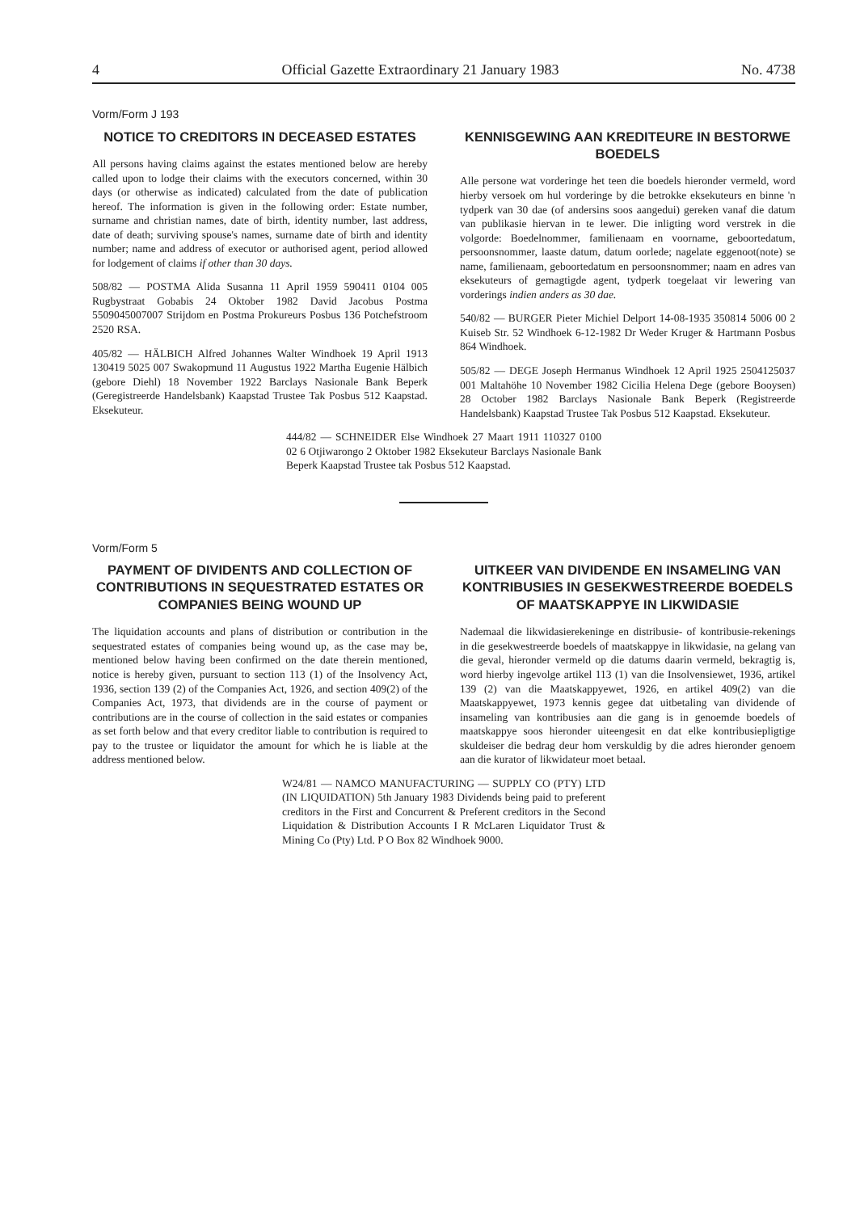4 Official Gazette Extraordinary 21 January 1983 No. 4738
Vorm/Form J 193
NOTICE TO CREDITORS IN DECEASED ESTATES
All persons having claims against the estates mentioned below are hereby called upon to lodge their claims with the executors concerned, within 30 days (or otherwise as indicated) calculated from the date of publication hereof. The information is given in the following order: Estate number, surname and christian names, date of birth, identity number, last address, date of death; surviving spouse's names, surname date of birth and identity number; name and address of executor or authorised agent, period allowed for lodgement of claims if other than 30 days.
508/82 — POSTMA Alida Susanna 11 April 1959 590411 0104 005 Rugbystraat Gobabis 24 Oktober 1982 David Jacobus Postma 5509045007007 Strijdom en Postma Prokureurs Posbus 136 Potchefstroom 2520 RSA.
405/82 — HÄLBICH Alfred Johannes Walter Windhoek 19 April 1913 130419 5025 007 Swakopmund 11 Augustus 1922 Martha Eugenie Hälbich (gebore Diehl) 18 November 1922 Barclays Nasionale Bank Beperk (Geregistreerde Handelsbank) Kaapstad Trustee Tak Posbus 512 Kaapstad. Eksekuteur.
KENNISGEWING AAN KREDITEURE IN BESTORWE BOEDELS
Alle persone wat vorderinge het teen die boedels hieronder vermeld, word hierby versoek om hul vorderinge by die betrokke eksekuteurs en binne 'n tydperk van 30 dae (of andersins soos aangedui) gereken vanaf die datum van publikasie hiervan in te lewer. Die inligting word verstrek in die volgorde: Boedelnommer, familienaam en voorname, geboortedatum, persoonsnommer, laaste datum, datum oorlede; nagelate eggenoot(note) se name, familienaam, geboortedatum en persoonsnommer; naam en adres van eksekuteurs of gemagtigde agent, tydperk toegelaat vir lewering van vorderings indien anders as 30 dae.
540/82 — BURGER Pieter Michiel Delport 14-08-1935 350814 5006 00 2 Kuiseb Str. 52 Windhoek 6-12-1982 Dr Weder Kruger & Hartmann Posbus 864 Windhoek.
505/82 — DEGE Joseph Hermanus Windhoek 12 April 1925 2504125037 001 Maltahöhe 10 November 1982 Cicilia Helena Dege (gebore Booysen) 28 October 1982 Barclays Nasionale Bank Beperk (Registreerde Handelsbank) Kaapstad Trustee Tak Posbus 512 Kaapstad. Eksekuteur.
444/82 — SCHNEIDER Else Windhoek 27 Maart 1911 110327 0100 02 6 Otjiwarongo 2 Oktober 1982 Eksekuteur Barclays Nasionale Bank Beperk Kaapstad Trustee tak Posbus 512 Kaapstad.
Vorm/Form 5
PAYMENT OF DIVIDENTS AND COLLECTION OF CONTRIBUTIONS IN SEQUESTRATED ESTATES OR COMPANIES BEING WOUND UP
The liquidation accounts and plans of distribution or contribution in the sequestrated estates of companies being wound up, as the case may be, mentioned below having been confirmed on the date therein mentioned, notice is hereby given, pursuant to section 113 (1) of the Insolvency Act, 1936, section 139 (2) of the Companies Act, 1926, and section 409(2) of the Companies Act, 1973, that dividends are in the course of payment or contributions are in the course of collection in the said estates or companies as set forth below and that every creditor liable to contribution is required to pay to the trustee or liquidator the amount for which he is liable at the address mentioned below.
UITKEER VAN DIVIDENDE EN INSAMELING VAN KONTRIBUSIES IN GESEKWESTREERDE BOEDELS OF MAATSKAPPYE IN LIKWIDASIE
Nademaal die likwidasierekeninge en distribusie- of kontribusie-rekenings in die gesekwestreerde boedels of maatskappye in likwidasie, na gelang van die geval, hieronder vermeld op die datums daarin vermeld, bekragtig is, word hierby ingevolge artikel 113 (1) van die Insolvensiewet, 1936, artikel 139 (2) van die Maatskappyewet, 1926, en artikel 409(2) van die Maatskappyewet, 1973 kennis gegee dat uitbetaling van dividende of insameling van kontribusies aan die gang is in genoemde boedels of maatskappye soos hieronder uiteengesit en dat elke kontribusiepligtige skuldeiser die bedrag deur hom verskuldig by die adres hieronder genoem aan die kurator of likwidateur moet betaal.
W24/81 — NAMCO MANUFACTURING — SUPPLY CO (PTY) LTD (IN LIQUIDATION) 5th January 1983 Dividends being paid to preferent creditors in the First and Concurrent & Preferent creditors in the Second Liquidation & Distribution Accounts I R McLaren Liquidator Trust & Mining Co (Pty) Ltd. P O Box 82 Windhoek 9000.